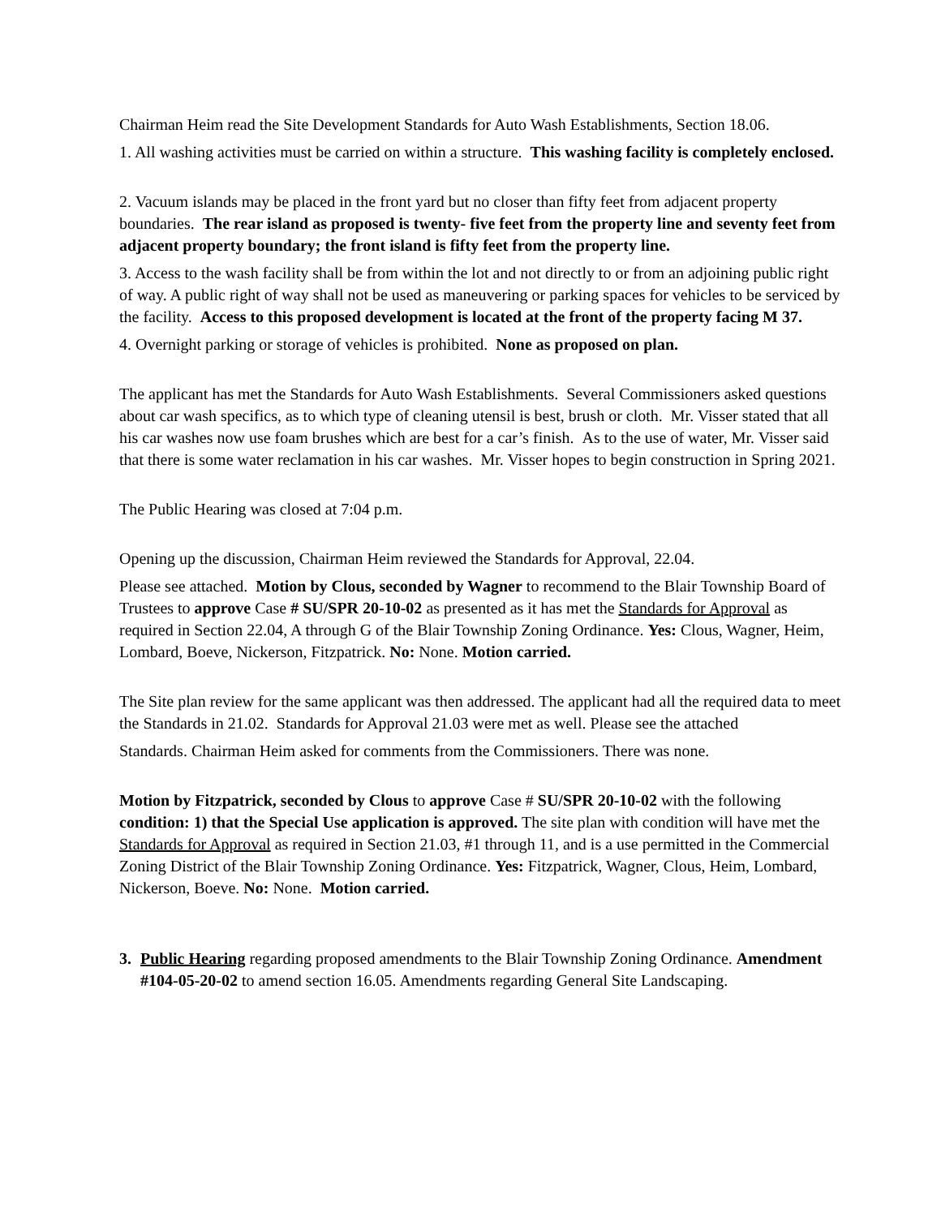Chairman Heim read the Site Development Standards for Auto Wash Establishments, Section 18.06.
1. All washing activities must be carried on within a structure. This washing facility is completely enclosed.
2. Vacuum islands may be placed in the front yard but no closer than fifty feet from adjacent property boundaries. The rear island as proposed is twenty- five feet from the property line and seventy feet from adjacent property boundary; the front island is fifty feet from the property line.
3. Access to the wash facility shall be from within the lot and not directly to or from an adjoining public right of way. A public right of way shall not be used as maneuvering or parking spaces for vehicles to be serviced by the facility. Access to this proposed development is located at the front of the property facing M 37.
4. Overnight parking or storage of vehicles is prohibited. None as proposed on plan.
The applicant has met the Standards for Auto Wash Establishments. Several Commissioners asked questions about car wash specifics, as to which type of cleaning utensil is best, brush or cloth. Mr. Visser stated that all his car washes now use foam brushes which are best for a car’s finish. As to the use of water, Mr. Visser said that there is some water reclamation in his car washes. Mr. Visser hopes to begin construction in Spring 2021.
The Public Hearing was closed at 7:04 p.m.
Opening up the discussion, Chairman Heim reviewed the Standards for Approval, 22.04.
Please see attached. Motion by Clous, seconded by Wagner to recommend to the Blair Township Board of Trustees to approve Case # SU/SPR 20-10-02 as presented as it has met the Standards for Approval as required in Section 22.04, A through G of the Blair Township Zoning Ordinance. Yes: Clous, Wagner, Heim, Lombard, Boeve, Nickerson, Fitzpatrick. No: None. Motion carried.
The Site plan review for the same applicant was then addressed. The applicant had all the required data to meet the Standards in 21.02. Standards for Approval 21.03 were met as well. Please see the attached
Standards. Chairman Heim asked for comments from the Commissioners. There was none.
Motion by Fitzpatrick, seconded by Clous to approve Case # SU/SPR 20-10-02 with the following condition: 1) that the Special Use application is approved. The site plan with condition will have met the Standards for Approval as required in Section 21.03, #1 through 11, and is a use permitted in the Commercial Zoning District of the Blair Township Zoning Ordinance. Yes: Fitzpatrick, Wagner, Clous, Heim, Lombard, Nickerson, Boeve. No: None. Motion carried.
3. Public Hearing regarding proposed amendments to the Blair Township Zoning Ordinance. Amendment #104-05-20-02 to amend section 16.05. Amendments regarding General Site Landscaping.